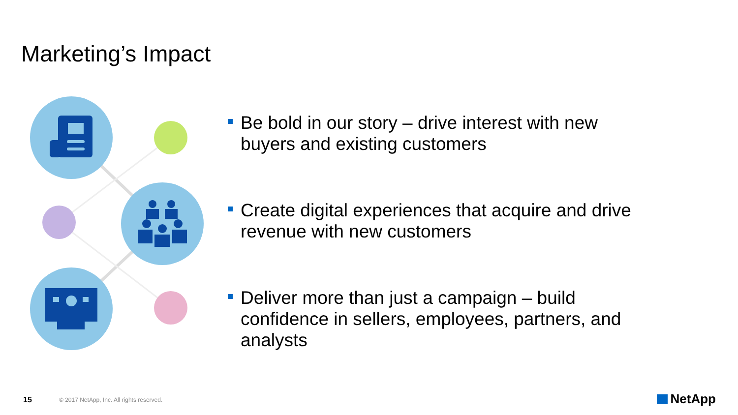Marketing’s Impact
Be bold in our story – drive interest with new buyers and existing customers
Create digital experiences that acquire and drive revenue with new customers
Deliver more than just a campaign – build confidence in sellers, employees, partners, and analysts
15
© 2017 NetApp, Inc. All rights reserved.
NetApp